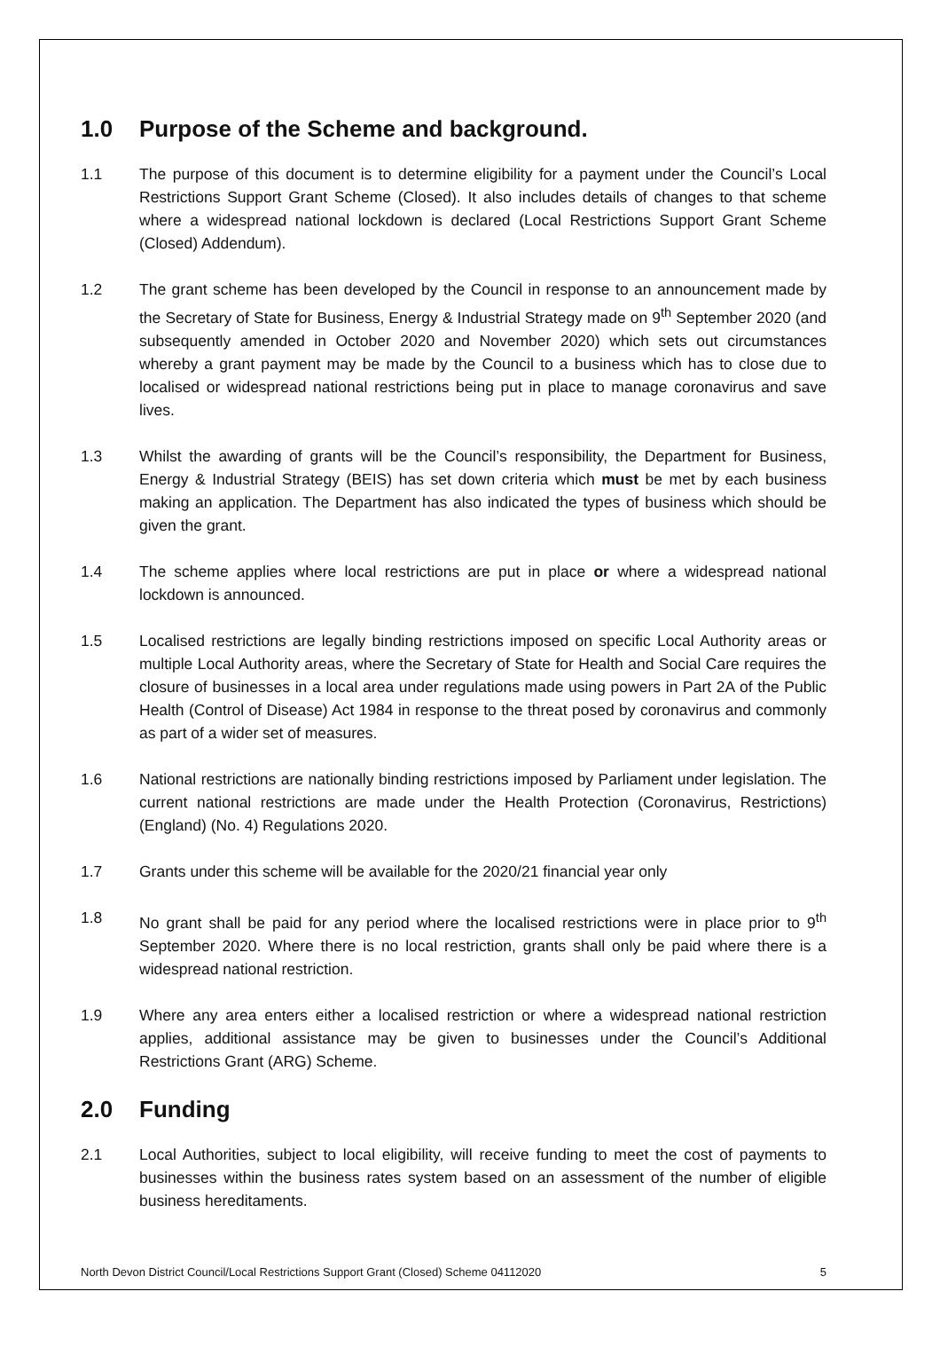1.0 Purpose of the Scheme and background.
1.1 The purpose of this document is to determine eligibility for a payment under the Council’s Local Restrictions Support Grant Scheme (Closed). It also includes details of changes to that scheme where a widespread national lockdown is declared (Local Restrictions Support Grant Scheme (Closed) Addendum).
1.2 The grant scheme has been developed by the Council in response to an announcement made by the Secretary of State for Business, Energy & Industrial Strategy made on 9<sup>th</sup> September 2020 (and subsequently amended in October 2020 and November 2020) which sets out circumstances whereby a grant payment may be made by the Council to a business which has to close due to localised or widespread national restrictions being put in place to manage coronavirus and save lives.
1.3 Whilst the awarding of grants will be the Council’s responsibility, the Department for Business, Energy & Industrial Strategy (BEIS) has set down criteria which must be met by each business making an application. The Department has also indicated the types of business which should be given the grant.
1.4 The scheme applies where local restrictions are put in place or where a widespread national lockdown is announced.
1.5 Localised restrictions are legally binding restrictions imposed on specific Local Authority areas or multiple Local Authority areas, where the Secretary of State for Health and Social Care requires the closure of businesses in a local area under regulations made using powers in Part 2A of the Public Health (Control of Disease) Act 1984 in response to the threat posed by coronavirus and commonly as part of a wider set of measures.
1.6 National restrictions are nationally binding restrictions imposed by Parliament under legislation. The current national restrictions are made under the Health Protection (Coronavirus, Restrictions) (England) (No. 4) Regulations 2020.
1.7 Grants under this scheme will be available for the 2020/21 financial year only
1.8 No grant shall be paid for any period where the localised restrictions were in place prior to 9<sup>th</sup> September 2020. Where there is no local restriction, grants shall only be paid where there is a widespread national restriction.
1.9 Where any area enters either a localised restriction or where a widespread national restriction applies, additional assistance may be given to businesses under the Council’s Additional Restrictions Grant (ARG) Scheme.
2.0 Funding
2.1 Local Authorities, subject to local eligibility, will receive funding to meet the cost of payments to businesses within the business rates system based on an assessment of the number of eligible business hereditaments.
North Devon District Council/Local Restrictions Support Grant (Closed) Scheme 04112020 5